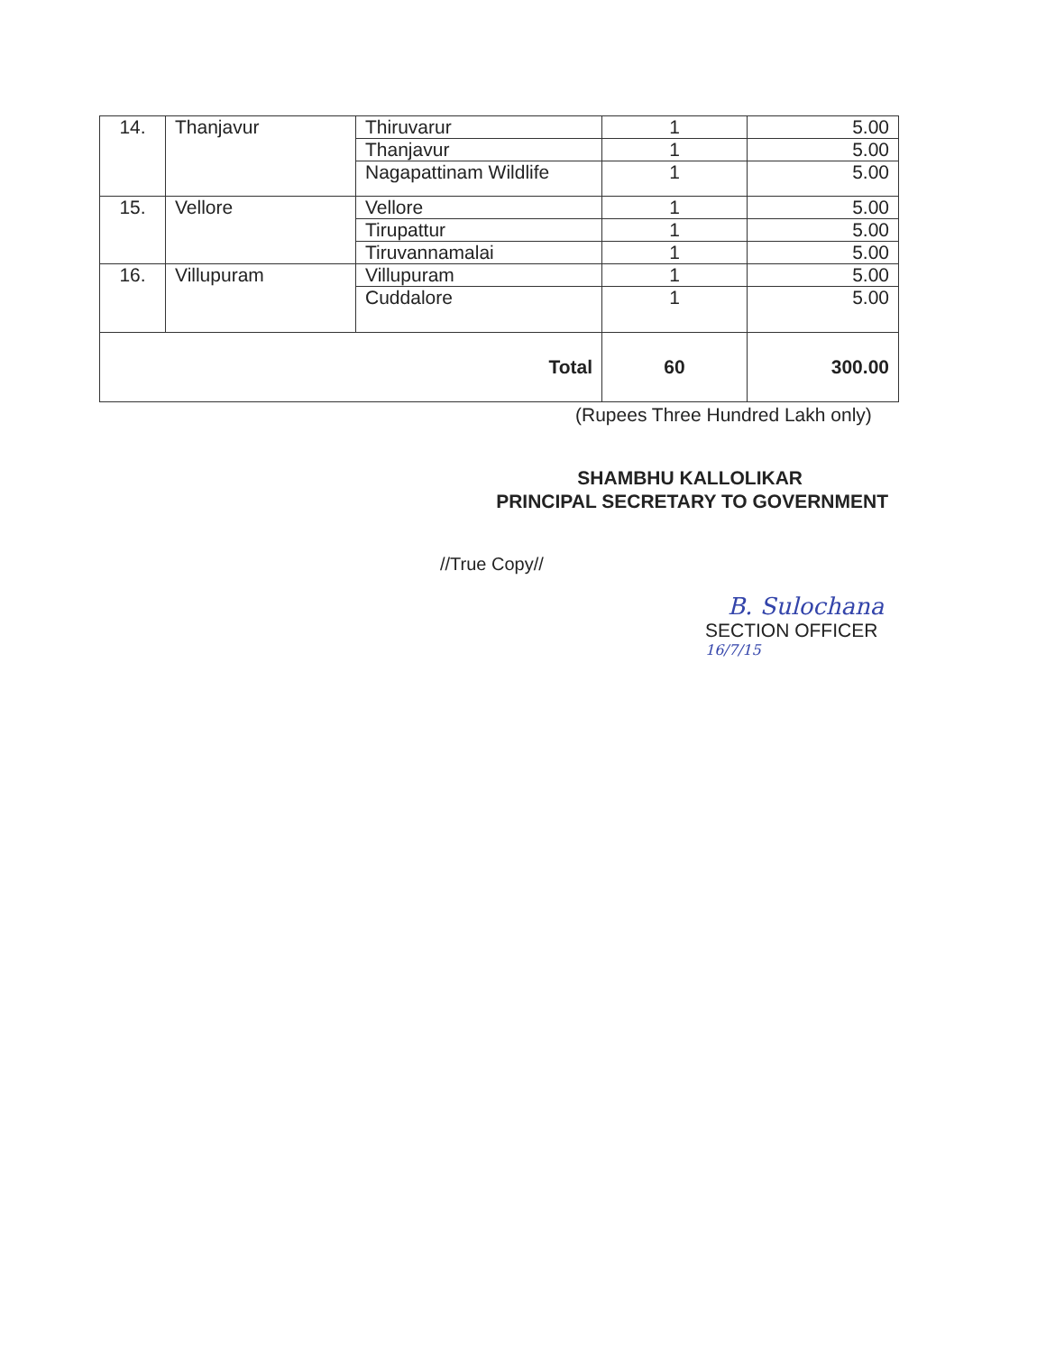| 14. | Thanjavur | Thiruvarur | 1 | 5.00 |
| | | Thanjavur | 1 | 5.00 |
| | | Nagapattinam Wildlife | 1 | 5.00 |
| 15. | Vellore | Vellore | 1 | 5.00 |
| | | Tirupattur | 1 | 5.00 |
| | | Tiruvannamalai | 1 | 5.00 |
| 16. | Villupuram | Villupuram | 1 | 5.00 |
| | | Cuddalore | 1 | 5.00 |
| Total | | | 60 | 300.00 |
(Rupees Three Hundred Lakh only)
SHAMBHU KALLOLIKAR
PRINCIPAL SECRETARY TO GOVERNMENT
//True Copy//
B. Sulochana
SECTION OFFICER
16/7/15